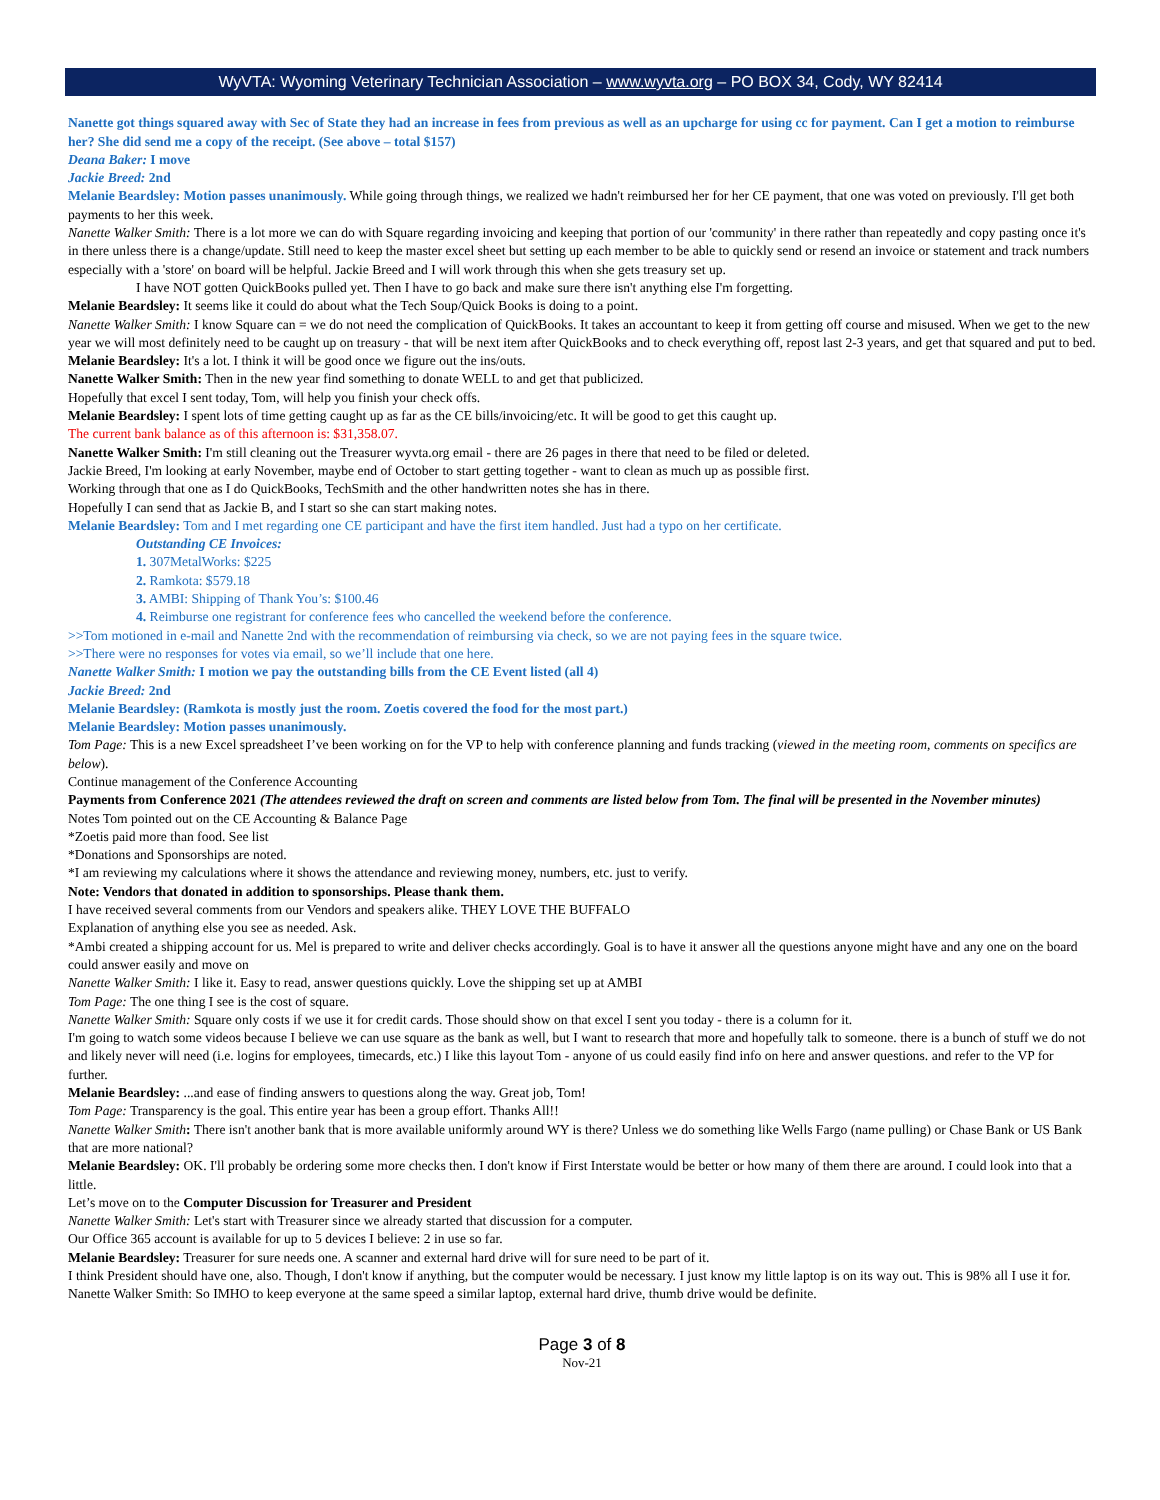WyVTA: Wyoming Veterinary Technician Association – www.wyvta.org – PO BOX 34, Cody, WY 82414
Nanette got things squared away with Sec of State they had an increase in fees from previous as well as an upcharge for using cc for payment. Can I get a motion to reimburse her? She did send me a copy of the receipt. (See above – total $157)
Deana Baker: I move
Jackie Breed: 2nd
Melanie Beardsley: Motion passes unanimously. While going through things, we realized we hadn't reimbursed her for her CE payment, that one was voted on previously. I'll get both payments to her this week.
Nanette Walker Smith: There is a lot more we can do with Square regarding invoicing and keeping that portion of our 'community' in there rather than repeatedly and copy pasting once it's in there unless there is a change/update. Still need to keep the master excel sheet but setting up each member to be able to quickly send or resend an invoice or statement and track numbers especially with a 'store' on board will be helpful. Jackie Breed and I will work through this when she gets treasury set up.
I have NOT gotten QuickBooks pulled yet. Then I have to go back and make sure there isn't anything else I'm forgetting.
Melanie Beardsley: It seems like it could do about what the Tech Soup/Quick Books is doing to a point.
Nanette Walker Smith: I know Square can = we do not need the complication of QuickBooks. It takes an accountant to keep it from getting off course and misused. When we get to the new year we will most definitely need to be caught up on treasury - that will be next item after QuickBooks and to check everything off, repost last 2-3 years, and get that squared and put to bed.
Melanie Beardsley: It's a lot. I think it will be good once we figure out the ins/outs.
Nanette Walker Smith: Then in the new year find something to donate WELL to and get that publicized.
Hopefully that excel I sent today, Tom, will help you finish your check offs.
Melanie Beardsley: I spent lots of time getting caught up as far as the CE bills/invoicing/etc. It will be good to get this caught up.
The current bank balance as of this afternoon is: $31,358.07.
Nanette Walker Smith: I'm still cleaning out the Treasurer wyvta.org email - there are 26 pages in there that need to be filed or deleted.
Jackie Breed, I'm looking at early November, maybe end of October to start getting together - want to clean as much up as possible first.
Working through that one as I do QuickBooks, TechSmith and the other handwritten notes she has in there.
Hopefully I can send that as Jackie B, and I start so she can start making notes.
Melanie Beardsley: Tom and I met regarding one CE participant and have the first item handled. Just had a typo on her certificate.
Outstanding CE Invoices:
1. 307MetalWorks: $225
2. Ramkota: $579.18
3. AMBI: Shipping of Thank You’s: $100.46
4. Reimburse one registrant for conference fees who cancelled the weekend before the conference.
>>Tom motioned in e-mail and Nanette 2nd with the recommendation of reimbursing via check, so we are not paying fees in the square twice.
>>There were no responses for votes via email, so we’ll include that one here.
Nanette Walker Smith: I motion we pay the outstanding bills from the CE Event listed (all 4)
Jackie Breed: 2nd
Melanie Beardsley: (Ramkota is mostly just the room. Zoetis covered the food for the most part.)
Melanie Beardsley: Motion passes unanimously.
Tom Page: This is a new Excel spreadsheet I’ve been working on for the VP to help with conference planning and funds tracking (viewed in the meeting room, comments on specifics are below).
Continue management of the Conference Accounting
Payments from Conference 2021 (The attendees reviewed the draft on screen and comments are listed below from Tom. The final will be presented in the November minutes)
Notes Tom pointed out on the CE Accounting & Balance Page
*Zoetis paid more than food. See list
*Donations and Sponsorships are noted.
*I am reviewing my calculations where it shows the attendance and reviewing money, numbers, etc. just to verify.
Note: Vendors that donated in addition to sponsorships. Please thank them.
I have received several comments from our Vendors and speakers alike. THEY LOVE THE BUFFALO
Explanation of anything else you see as needed. Ask.
*Ambi created a shipping account for us. Mel is prepared to write and deliver checks accordingly. Goal is to have it answer all the questions anyone might have and any one on the board could answer easily and move on
Nanette Walker Smith: I like it. Easy to read, answer questions quickly. Love the shipping set up at AMBI
Tom Page: The one thing I see is the cost of square.
Nanette Walker Smith: Square only costs if we use it for credit cards. Those should show on that excel I sent you today - there is a column for it.
I'm going to watch some videos because I believe we can use square as the bank as well, but I want to research that more and hopefully talk to someone. there is a bunch of stuff we do not and likely never will need (i.e. logins for employees, timecards, etc.) I like this layout Tom - anyone of us could easily find info on here and answer questions. and refer to the VP for further.
Melanie Beardsley: ...and ease of finding answers to questions along the way. Great job, Tom!
Tom Page: Transparency is the goal. This entire year has been a group effort. Thanks All!!
Nanette Walker Smith: There isn't another bank that is more available uniformly around WY is there? Unless we do something like Wells Fargo (name pulling) or Chase Bank or US Bank that are more national?
Melanie Beardsley: OK. I'll probably be ordering some more checks then. I don't know if First Interstate would be better or how many of them there are around. I could look into that a little.
Let’s move on to the Computer Discussion for Treasurer and President
Nanette Walker Smith: Let's start with Treasurer since we already started that discussion for a computer.
Our Office 365 account is available for up to 5 devices I believe: 2 in use so far.
Melanie Beardsley: Treasurer for sure needs one. A scanner and external hard drive will for sure need to be part of it.
I think President should have one, also. Though, I don't know if anything, but the computer would be necessary. I just know my little laptop is on its way out. This is 98% all I use it for.
Nanette Walker Smith: So IMHO to keep everyone at the same speed a similar laptop, external hard drive, thumb drive would be definite.
Page 3 of 8
Nov-21